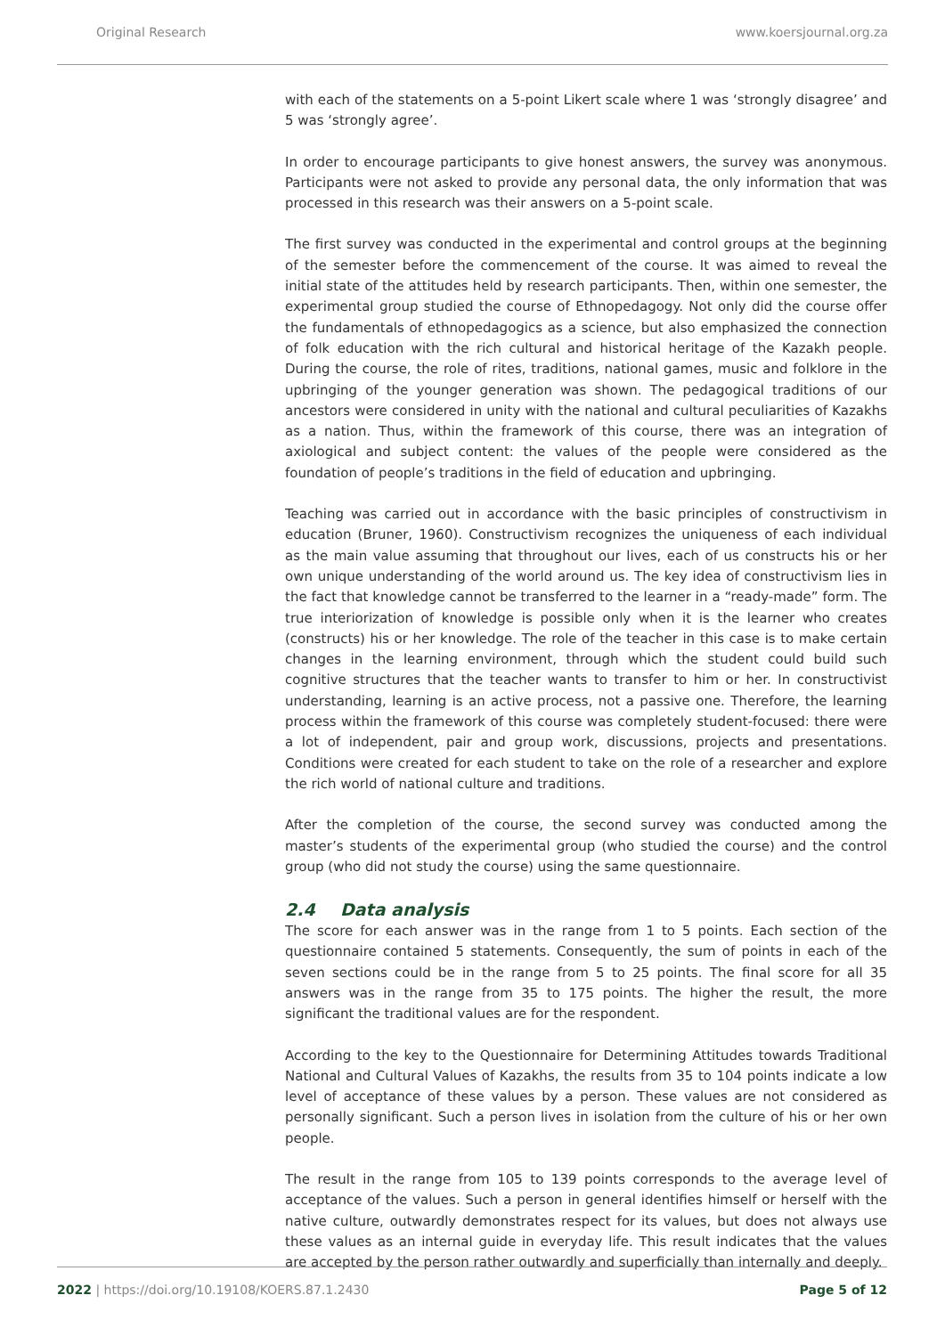Original Research www.koersjournal.org.za
with each of the statements on a 5-point Likert scale where 1 was ‘strongly disagree’ and 5 was ‘strongly agree’.
In order to encourage participants to give honest answers, the survey was anonymous. Participants were not asked to provide any personal data, the only information that was processed in this research was their answers on a 5-point scale.
The first survey was conducted in the experimental and control groups at the beginning of the semester before the commencement of the course. It was aimed to reveal the initial state of the attitudes held by research participants. Then, within one semester, the experimental group studied the course of Ethnopedagogy. Not only did the course offer the fundamentals of ethnopedagogics as a science, but also emphasized the connection of folk education with the rich cultural and historical heritage of the Kazakh people. During the course, the role of rites, traditions, national games, music and folklore in the upbringing of the younger generation was shown. The pedagogical traditions of our ancestors were considered in unity with the national and cultural peculiarities of Kazakhs as a nation. Thus, within the framework of this course, there was an integration of axiological and subject content: the values of the people were considered as the foundation of people’s traditions in the field of education and upbringing.
Teaching was carried out in accordance with the basic principles of constructivism in education (Bruner, 1960). Constructivism recognizes the uniqueness of each individual as the main value assuming that throughout our lives, each of us constructs his or her own unique understanding of the world around us. The key idea of constructivism lies in the fact that knowledge cannot be transferred to the learner in a “ready-made” form. The true interiorization of knowledge is possible only when it is the learner who creates (constructs) his or her knowledge. The role of the teacher in this case is to make certain changes in the learning environment, through which the student could build such cognitive structures that the teacher wants to transfer to him or her. In constructivist understanding, learning is an active process, not a passive one. Therefore, the learning process within the framework of this course was completely student-focused: there were a lot of independent, pair and group work, discussions, projects and presentations. Conditions were created for each student to take on the role of a researcher and explore the rich world of national culture and traditions.
After the completion of the course, the second survey was conducted among the master’s students of the experimental group (who studied the course) and the control group (who did not study the course) using the same questionnaire.
2.4 Data analysis
The score for each answer was in the range from 1 to 5 points. Each section of the questionnaire contained 5 statements. Consequently, the sum of points in each of the seven sections could be in the range from 5 to 25 points. The final score for all 35 answers was in the range from 35 to 175 points. The higher the result, the more significant the traditional values are for the respondent.
According to the key to the Questionnaire for Determining Attitudes towards Traditional National and Cultural Values of Kazakhs, the results from 35 to 104 points indicate a low level of acceptance of these values by a person. These values are not considered as personally significant. Such a person lives in isolation from the culture of his or her own people.
The result in the range from 105 to 139 points corresponds to the average level of acceptance of the values. Such a person in general identifies himself or herself with the native culture, outwardly demonstrates respect for its values, but does not always use these values as an internal guide in everyday life. This result indicates that the values are accepted by the person rather outwardly and superficially than internally and deeply.
2022 | https://doi.org/10.19108/KOERS.87.1.2430 Page 5 of 12